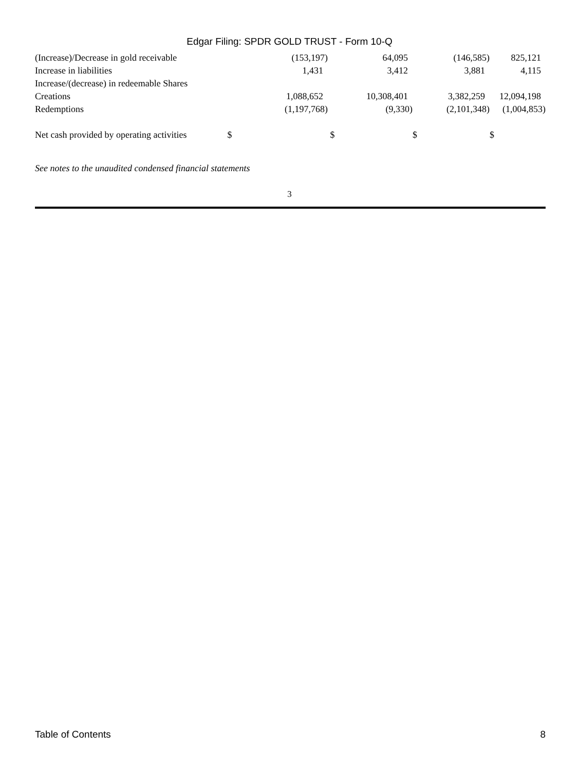Edgar Filing: SPDR GOLD TRUST - Form 10-Q
| (Increase)/Decrease in gold receivable | (153,197) | 64,095 | (146,585) | 825,121 |
| Increase in liabilities | 1,431 | 3,412 | 3,881 | 4,115 |
| Increase/(decrease) in redeemable Shares | | | | |
| Creations | 1,088,652 | 10,308,401 | 3,382,259 | 12,094,198 |
| Redemptions | (1,197,768) | (9,330) | (2,101,348) | (1,004,853) |
| Net cash provided by operating activities | $ | $ | $ | $ |
See notes to the unaudited condensed financial statements
3
Table of Contents 8